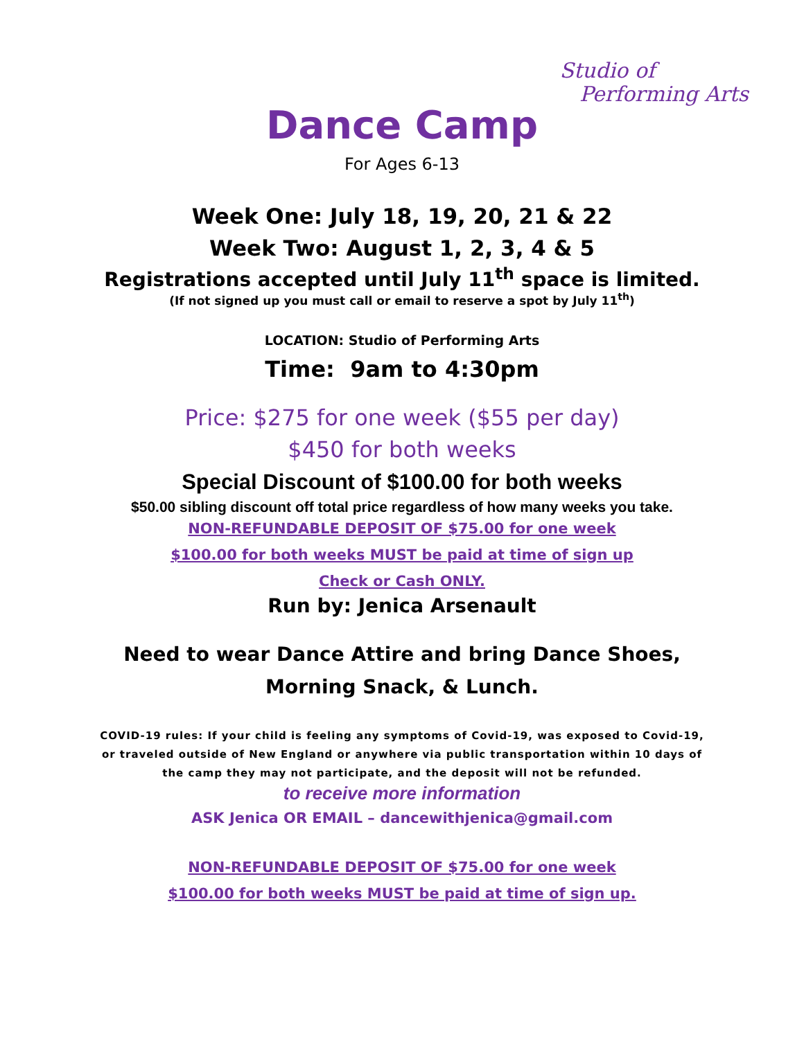Studio of
Performing Arts
Dance Camp
For Ages 6-13
Week One: July 18, 19, 20, 21 & 22
Week Two: August 1, 2, 3, 4 & 5
Registrations accepted until July 11<sup>th</sup> space is limited.
(If not signed up you must call or email to reserve a spot by July 11<sup>th</sup>)
LOCATION: Studio of Performing Arts
Time: 9am to 4:30pm
Price: $275 for one week ($55 per day)
$450 for both weeks
Special Discount of $100.00 for both weeks
$50.00 sibling discount off total price regardless of how many weeks you take.
NON-REFUNDABLE DEPOSIT OF $75.00 for one week
$100.00 for both weeks MUST be paid at time of sign up
Check or Cash ONLY.
Run by: Jenica Arsenault
Need to wear Dance Attire and bring Dance Shoes,
Morning Snack, & Lunch.
COVID-19 rules: If your child is feeling any symptoms of Covid-19, was exposed to Covid-19, or traveled outside of New England or anywhere via public transportation within 10 days of the camp they may not participate, and the deposit will not be refunded.
to receive more information
ASK Jenica OR EMAIL – dancewithjenica@gmail.com
NON-REFUNDABLE DEPOSIT OF $75.00 for one week
$100.00 for both weeks MUST be paid at time of sign up.